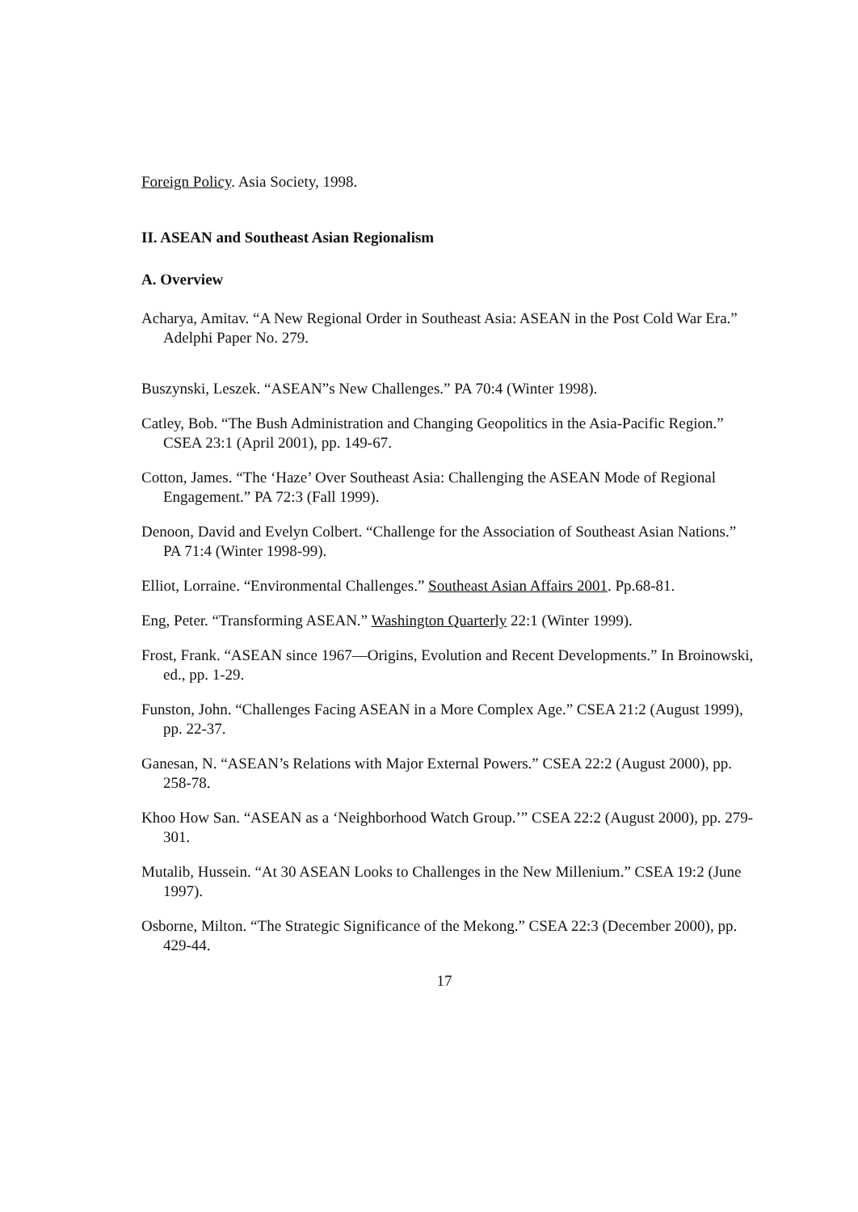Foreign Policy. Asia Society, 1998.
II. ASEAN and Southeast Asian Regionalism
A. Overview
Acharya, Amitav. “A New Regional Order in Southeast Asia: ASEAN in the Post Cold War Era.” Adelphi Paper No. 279.
Buszynski, Leszek. “ASEAN”s New Challenges.” PA 70:4 (Winter 1998).
Catley, Bob. “The Bush Administration and Changing Geopolitics in the Asia-Pacific Region.” CSEA 23:1 (April 2001), pp. 149-67.
Cotton, James. “The ‘Haze’ Over Southeast Asia: Challenging the ASEAN Mode of Regional Engagement.” PA 72:3 (Fall 1999).
Denoon, David and Evelyn Colbert. “Challenge for the Association of Southeast Asian Nations.” PA 71:4 (Winter 1998-99).
Elliot, Lorraine. “Environmental Challenges.” Southeast Asian Affairs 2001. Pp.68-81.
Eng, Peter. “Transforming ASEAN.” Washington Quarterly 22:1 (Winter 1999).
Frost, Frank. “ASEAN since 1967—Origins, Evolution and Recent Developments.” In Broinowski, ed., pp. 1-29.
Funston, John. “Challenges Facing ASEAN in a More Complex Age.” CSEA 21:2 (August 1999), pp. 22-37.
Ganesan, N. “ASEAN’s Relations with Major External Powers.” CSEA 22:2 (August 2000), pp. 258-78.
Khoo How San. “ASEAN as a ‘Neighborhood Watch Group.’” CSEA 22:2 (August 2000), pp. 279-301.
Mutalib, Hussein. “At 30 ASEAN Looks to Challenges in the New Millenium.” CSEA 19:2 (June 1997).
Osborne, Milton. “The Strategic Significance of the Mekong.” CSEA 22:3 (December 2000), pp. 429-44.
17